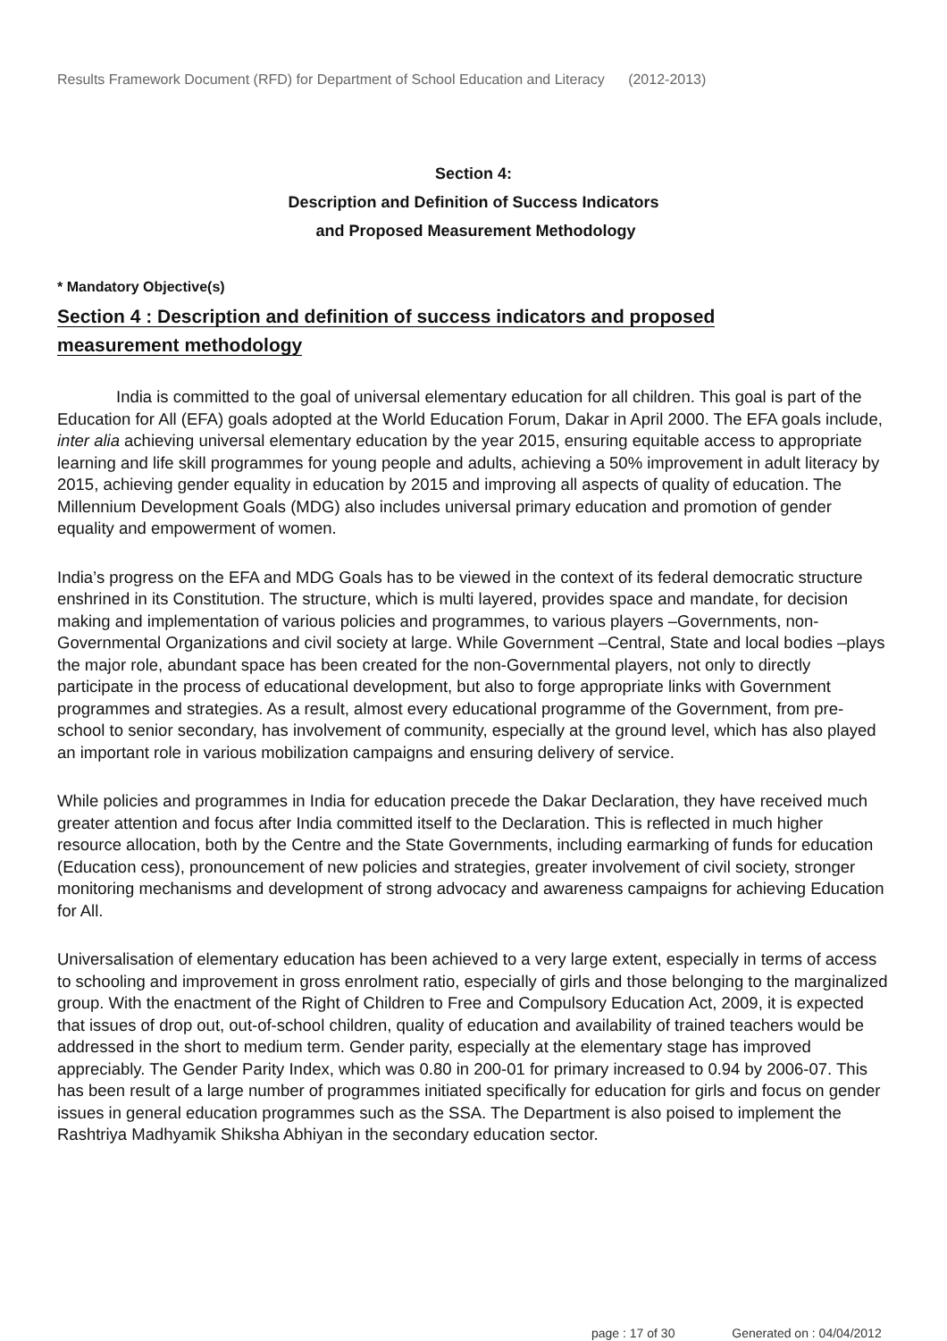Results Framework Document (RFD) for Department of School Education and Literacy (2012-2013)
Section 4:
Description and Definition of Success Indicators
and Proposed Measurement Methodology
* Mandatory Objective(s)
Section 4 : Description and definition of success indicators and proposed
measurement methodology
India is committed to the goal of universal elementary education for all children. This goal is part of the Education for All (EFA) goals adopted at the World Education Forum, Dakar in April 2000. The EFA goals include, inter alia achieving universal elementary education by the year 2015, ensuring equitable access to appropriate learning and life skill programmes for young people and adults, achieving a 50% improvement in adult literacy by 2015, achieving gender equality in education by 2015 and improving all aspects of quality of education. The Millennium Development Goals (MDG) also includes universal primary education and promotion of gender equality and empowerment of women.
India’s progress on the EFA and MDG Goals has to be viewed in the context of its federal democratic structure enshrined in its Constitution. The structure, which is multi layered, provides space and mandate, for decision making and implementation of various policies and programmes, to various players –Governments, non-Governmental Organizations and civil society at large. While Government –Central, State and local bodies –plays the major role, abundant space has been created for the non-Governmental players, not only to directly participate in the process of educational development, but also to forge appropriate links with Government programmes and strategies. As a result, almost every educational programme of the Government, from pre-school to senior secondary, has involvement of community, especially at the ground level, which has also played an important role in various mobilization campaigns and ensuring delivery of service.
While policies and programmes in India for education precede the Dakar Declaration, they have received much greater attention and focus after India committed itself to the Declaration. This is reflected in much higher resource allocation, both by the Centre and the State Governments, including earmarking of funds for education (Education cess), pronouncement of new policies and strategies, greater involvement of civil society, stronger monitoring mechanisms and development of strong advocacy and awareness campaigns for achieving Education for All.
Universalisation of elementary education has been achieved to a very large extent, especially in terms of access to schooling and improvement in gross enrolment ratio, especially of girls and those belonging to the marginalized group. With the enactment of the Right of Children to Free and Compulsory Education Act, 2009, it is expected that issues of drop out, out-of-school children, quality of education and availability of trained teachers would be addressed in the short to medium term. Gender parity, especially at the elementary stage has improved appreciably. The Gender Parity Index, which was 0.80 in 200-01 for primary increased to 0.94 by 2006-07. This has been result of a large number of programmes initiated specifically for education for girls and focus on gender issues in general education programmes such as the SSA. The Department is also poised to implement the Rashtriya Madhyamik Shiksha Abhiyan in the secondary education sector.
page : 17 of 30 Generated on : 04/04/2012